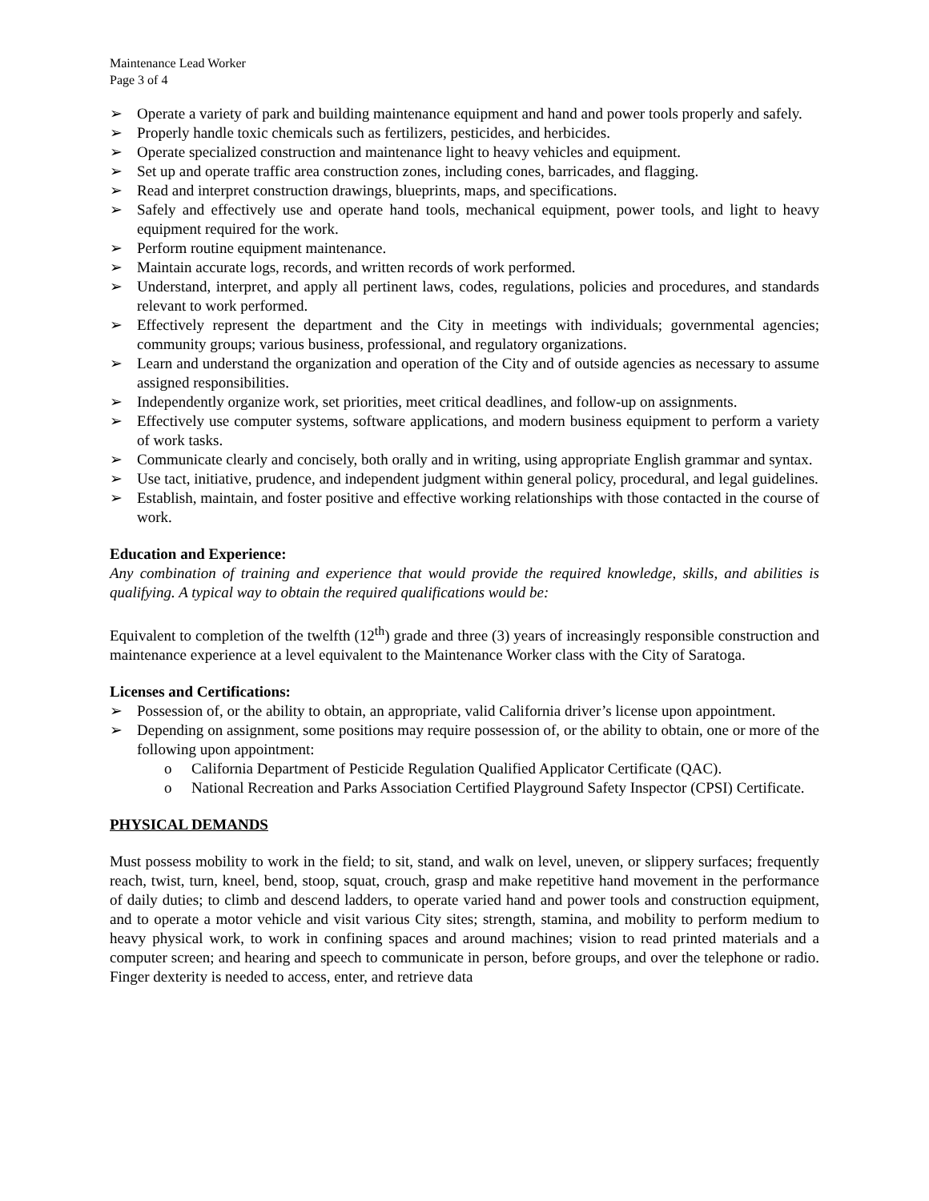Maintenance Lead Worker
Page 3 of 4
➢ Operate a variety of park and building maintenance equipment and hand and power tools properly and safely.
➢ Properly handle toxic chemicals such as fertilizers, pesticides, and herbicides.
➢ Operate specialized construction and maintenance light to heavy vehicles and equipment.
➢ Set up and operate traffic area construction zones, including cones, barricades, and flagging.
➢ Read and interpret construction drawings, blueprints, maps, and specifications.
➢ Safely and effectively use and operate hand tools, mechanical equipment, power tools, and light to heavy equipment required for the work.
➢ Perform routine equipment maintenance.
➢ Maintain accurate logs, records, and written records of work performed.
➢ Understand, interpret, and apply all pertinent laws, codes, regulations, policies and procedures, and standards relevant to work performed.
➢ Effectively represent the department and the City in meetings with individuals; governmental agencies; community groups; various business, professional, and regulatory organizations.
➢ Learn and understand the organization and operation of the City and of outside agencies as necessary to assume assigned responsibilities.
➢ Independently organize work, set priorities, meet critical deadlines, and follow-up on assignments.
➢ Effectively use computer systems, software applications, and modern business equipment to perform a variety of work tasks.
➢ Communicate clearly and concisely, both orally and in writing, using appropriate English grammar and syntax.
➢ Use tact, initiative, prudence, and independent judgment within general policy, procedural, and legal guidelines.
➢ Establish, maintain, and foster positive and effective working relationships with those contacted in the course of work.
Education and Experience:
Any combination of training and experience that would provide the required knowledge, skills, and abilities is qualifying. A typical way to obtain the required qualifications would be:
Equivalent to completion of the twelfth (12<sup>th</sup>) grade and three (3) years of increasingly responsible construction and maintenance experience at a level equivalent to the Maintenance Worker class with the City of Saratoga.
Licenses and Certifications:
➢ Possession of, or the ability to obtain, an appropriate, valid California driver’s license upon appointment.
➢ Depending on assignment, some positions may require possession of, or the ability to obtain, one or more of the following upon appointment:
o California Department of Pesticide Regulation Qualified Applicator Certificate (QAC).
o National Recreation and Parks Association Certified Playground Safety Inspector (CPSI) Certificate.
PHYSICAL DEMANDS
Must possess mobility to work in the field; to sit, stand, and walk on level, uneven, or slippery surfaces; frequently reach, twist, turn, kneel, bend, stoop, squat, crouch, grasp and make repetitive hand movement in the performance of daily duties; to climb and descend ladders, to operate varied hand and power tools and construction equipment, and to operate a motor vehicle and visit various City sites; strength, stamina, and mobility to perform medium to heavy physical work, to work in confining spaces and around machines; vision to read printed materials and a computer screen; and hearing and speech to communicate in person, before groups, and over the telephone or radio. Finger dexterity is needed to access, enter, and retrieve data